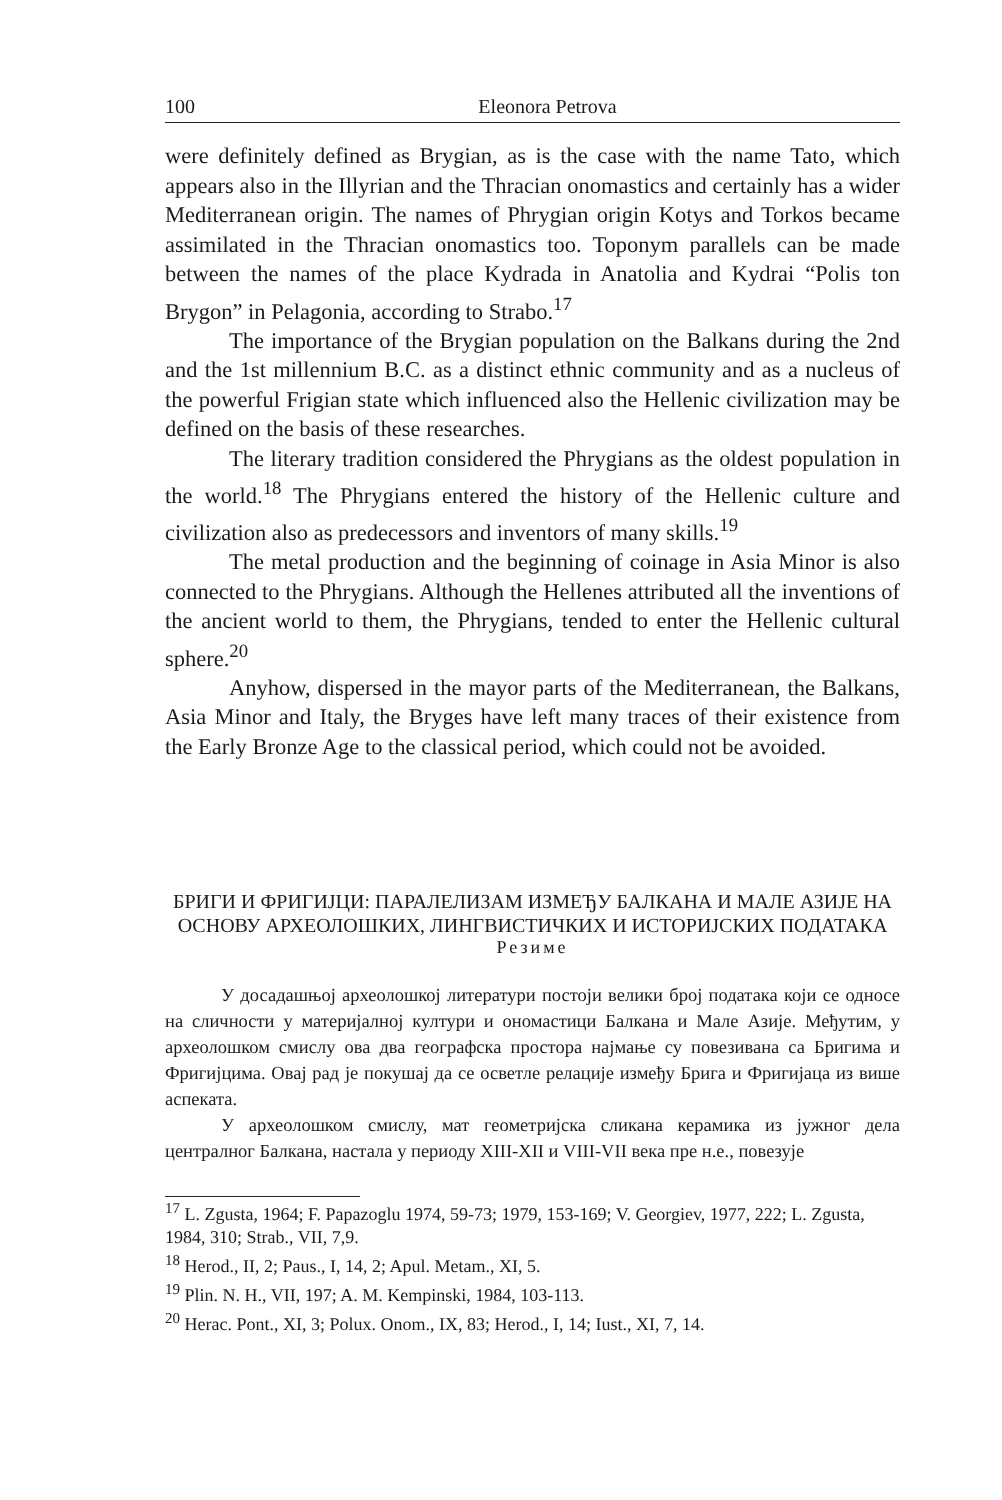100 Eleonora Petrova
were definitely defined as Brygian, as is the case with the name Tato, which appears also in the Illyrian and the Thracian onomastics and certainly has a wider Mediterranean origin. The names of Phrygian origin Kotys and Torkos became assimilated in the Thracian onomastics too. Toponym parallels can be made between the names of the place Kydrada in Anatolia and Kydrai “Polis ton Brygon” in Pelagonia, according to Strabo.<sup>17</sup>
The importance of the Brygian population on the Balkans during the 2nd and the 1st millennium B.C. as a distinct ethnic community and as a nucleus of the powerful Frigian state which influenced also the Hellenic civilization may be defined on the basis of these researches.
The literary tradition considered the Phrygians as the oldest population in the world.<sup>18</sup> The Phrygians entered the history of the Hellenic culture and civilization also as predecessors and inventors of many skills.<sup>19</sup>
The metal production and the beginning of coinage in Asia Minor is also connected to the Phrygians. Although the Hellenes attributed all the inventions of the ancient world to them, the Phrygians, tended to enter the Hellenic cultural sphere.<sup>20</sup>
Anyhow, dispersed in the mayor parts of the Mediterranean, the Balkans, Asia Minor and Italy, the Bryges have left many traces of their existence from the Early Bronze Age to the classical period, which could not be avoided.
БРИГИ И ФРИГИЈЦИ: ПАРАЛЕЛИЗАМ ИЗМЕЂУ БАЛКАНА И МАЛЕ АЗИЈЕ НА ОСНОВУ АРХЕОЛОШКИХ, ЛИНГВИСТИЧКИХ И ИСТОРИЈСКИХ ПОДАТАКА
Резиме
У досадашњој археолошкој литератури постоји велики број података који се односе на сличности у материјалној култури и ономастици Балкана и Мале Азије. Међутим, у археолошком смислу ова два географска простора најмање су повезивана са Бригима и Фригијцима. Овај рад је покушај да се осветле релације између Брига и Фригијаца из више аспеката.
У археолошком смислу, мат геометријска сликана керамика из јужног дела централног Балкана, настала у периоду XIII-XII и VIII-VII века пре н.е., повезује
<sup>17</sup> L. Zgusta, 1964; F. Papazoglu 1974, 59-73; 1979, 153-169; V. Georgiev, 1977, 222; L. Zgusta, 1984, 310; Strab., VII, 7,9.
<sup>18</sup> Herod., II, 2; Paus., I, 14, 2; Apul. Metam., XI, 5.
<sup>19</sup> Plin. N. H., VII, 197; A. M. Kempinski, 1984, 103-113.
<sup>20</sup> Herac. Pont., XI, 3; Polux. Onom., IX, 83; Herod., I, 14; Iust., XI, 7, 14.